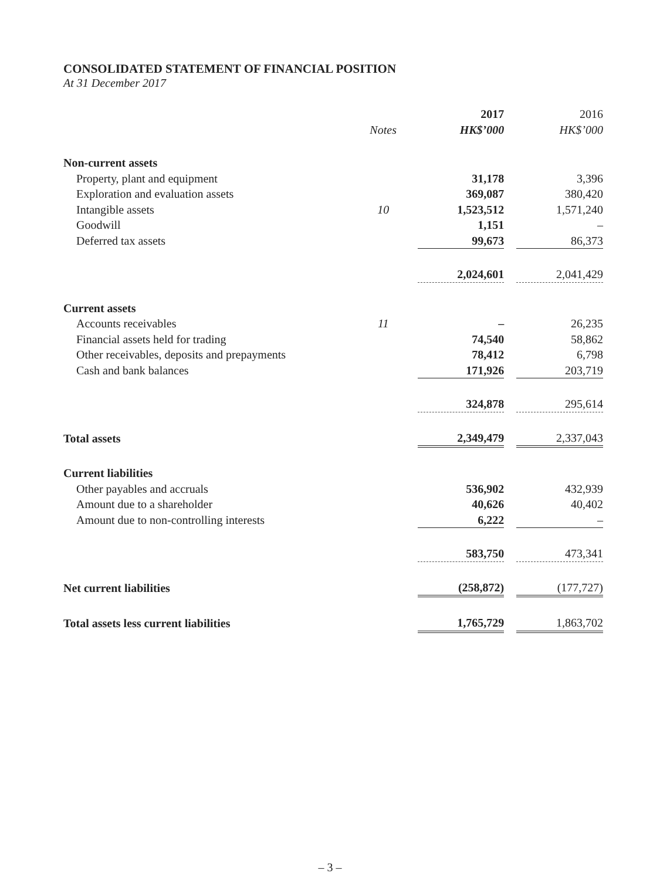CONSOLIDATED STATEMENT OF FINANCIAL POSITION
At 31 December 2017
| | | 2017 | | 2016 |
| --- | --- | --- | --- | --- |
| | Notes | HK$’000 | | HK$’000 |
| Non-current assets | | | | |
| Property, plant and equipment | | 31,178 | | 3,396 |
| Exploration and evaluation assets | | 369,087 | | 380,420 |
| Intangible assets | 10 | 1,523,512 | | 1,571,240 |
| Goodwill | | 1,151 | | – |
| Deferred tax assets | | 99,673 | | 86,373 |
| | | 2,024,601 | | 2,041,429 |
| Current assets | | | | |
| Accounts receivables | 11 | – | | 26,235 |
| Financial assets held for trading | | 74,540 | | 58,862 |
| Other receivables, deposits and prepayments | | 78,412 | | 6,798 |
| Cash and bank balances | | 171,926 | | 203,719 |
| | | 324,878 | | 295,614 |
| Total assets | | 2,349,479 | | 2,337,043 |
| Current liabilities | | | | |
| Other payables and accruals | | 536,902 | | 432,939 |
| Amount due to a shareholder | | 40,626 | | 40,402 |
| Amount due to non-controlling interests | | 6,222 | | – |
| | | 583,750 | | 473,341 |
| Net current liabilities | | (258,872) | | (177,727) |
| Total assets less current liabilities | | 1,765,729 | | 1,863,702 |
– 3 –